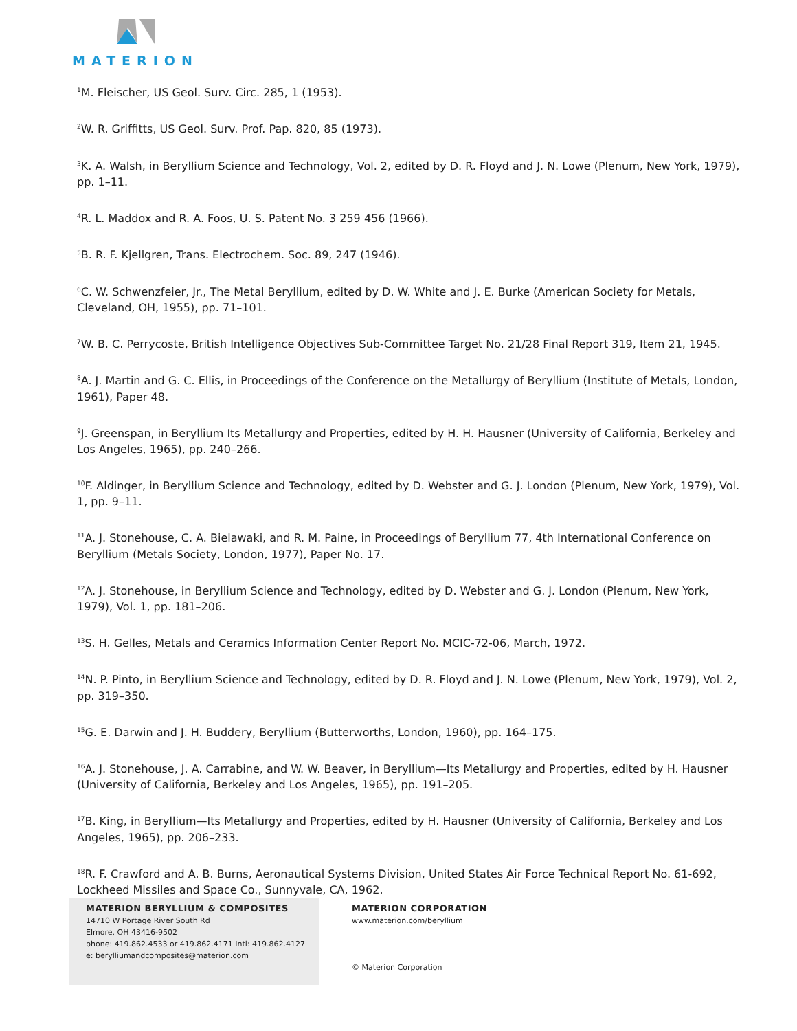MATERION
<sup>1</sup> M. Fleischer, US Geol. Surv. Circ. 285, 1 (1953).
<sup>2</sup> W. R. Griffitts, US Geol. Surv. Prof. Pap. 820, 85 (1973).
<sup>3</sup> K. A. Walsh, in Beryllium Science and Technology, Vol. 2, edited by D. R. Floyd and J. N. Lowe (Plenum, New York, 1979), pp. 1–11.
<sup>4</sup> R. L. Maddox and R. A. Foos, U. S. Patent No. 3 259 456 (1966).
<sup>5</sup>B. R. F. Kjellgren, Trans. Electrochem. Soc. 89, 247 (1946).
<sup>6</sup>C. W. Schwenzfeier, Jr., The Metal Beryllium, edited by D. W. White and J. E. Burke (American Society for Metals, Cleveland, OH, 1955), pp. 71–101.
<sup>7</sup> W. B. C. Perrycoste, British Intelligence Objectives Sub-Committee Target No. 21/28 Final Report 319, Item 21, 1945.
<sup>8</sup> A. J. Martin and G. C. Ellis, in Proceedings of the Conference on the Metallurgy of Beryllium (Institute of Metals, London, 1961), Paper 48.
<sup>9</sup> J. Greenspan, in Beryllium Its Metallurgy and Properties, edited by H. H. Hausner (University of California, Berkeley and Los Angeles, 1965), pp. 240–266.
<sup>10</sup>F. Aldinger, in Beryllium Science and Technology, edited by D. Webster and G. J. London (Plenum, New York, 1979), Vol. 1, pp. 9–11.
<sup>11</sup> A. J. Stonehouse, C. A. Bielawaki, and R. M. Paine, in Proceedings of Beryllium 77, 4th International Conference on Beryllium (Metals Society, London, 1977), Paper No. 17.
<sup>12</sup> A. J. Stonehouse, in Beryllium Science and Technology, edited by D. Webster and G. J. London (Plenum, New York, 1979), Vol. 1, pp. 181–206.
<sup>13</sup> S. H. Gelles, Metals and Ceramics Information Center Report No. MCIC-72-06, March, 1972.
<sup>14</sup>N. P. Pinto, in Beryllium Science and Technology, edited by D. R. Floyd and J. N. Lowe (Plenum, New York, 1979), Vol. 2, pp. 319–350.
<sup>15</sup> G. E. Darwin and J. H. Buddery, Beryllium (Butterworths, London, 1960), pp. 164–175.
<sup>16</sup> A. J. Stonehouse, J. A. Carrabine, and W. W. Beaver, in Beryllium—Its Metallurgy and Properties, edited by H. Hausner (University of California, Berkeley and Los Angeles, 1965), pp. 191–205.
<sup>17</sup>B. King, in Beryllium—Its Metallurgy and Properties, edited by H. Hausner (University of California, Berkeley and Los Angeles, 1965), pp. 206–233.
<sup>18</sup> R. F. Crawford and A. B. Burns, Aeronautical Systems Division, United States Air Force Technical Report No. 61-692, Lockheed Missiles and Space Co., Sunnyvale, CA, 1962.
MATERION BERYLLIUM & COMPOSITES
14710 W Portage River South Rd
Elmore, OH 43416-9502
phone: 419.862.4533 or 419.862.4171 Intl: 419.862.4127
e: berylliumandcomposites@materion.com
MATERION CORPORATION
www.materion.com/beryllium
© Materion Corporation